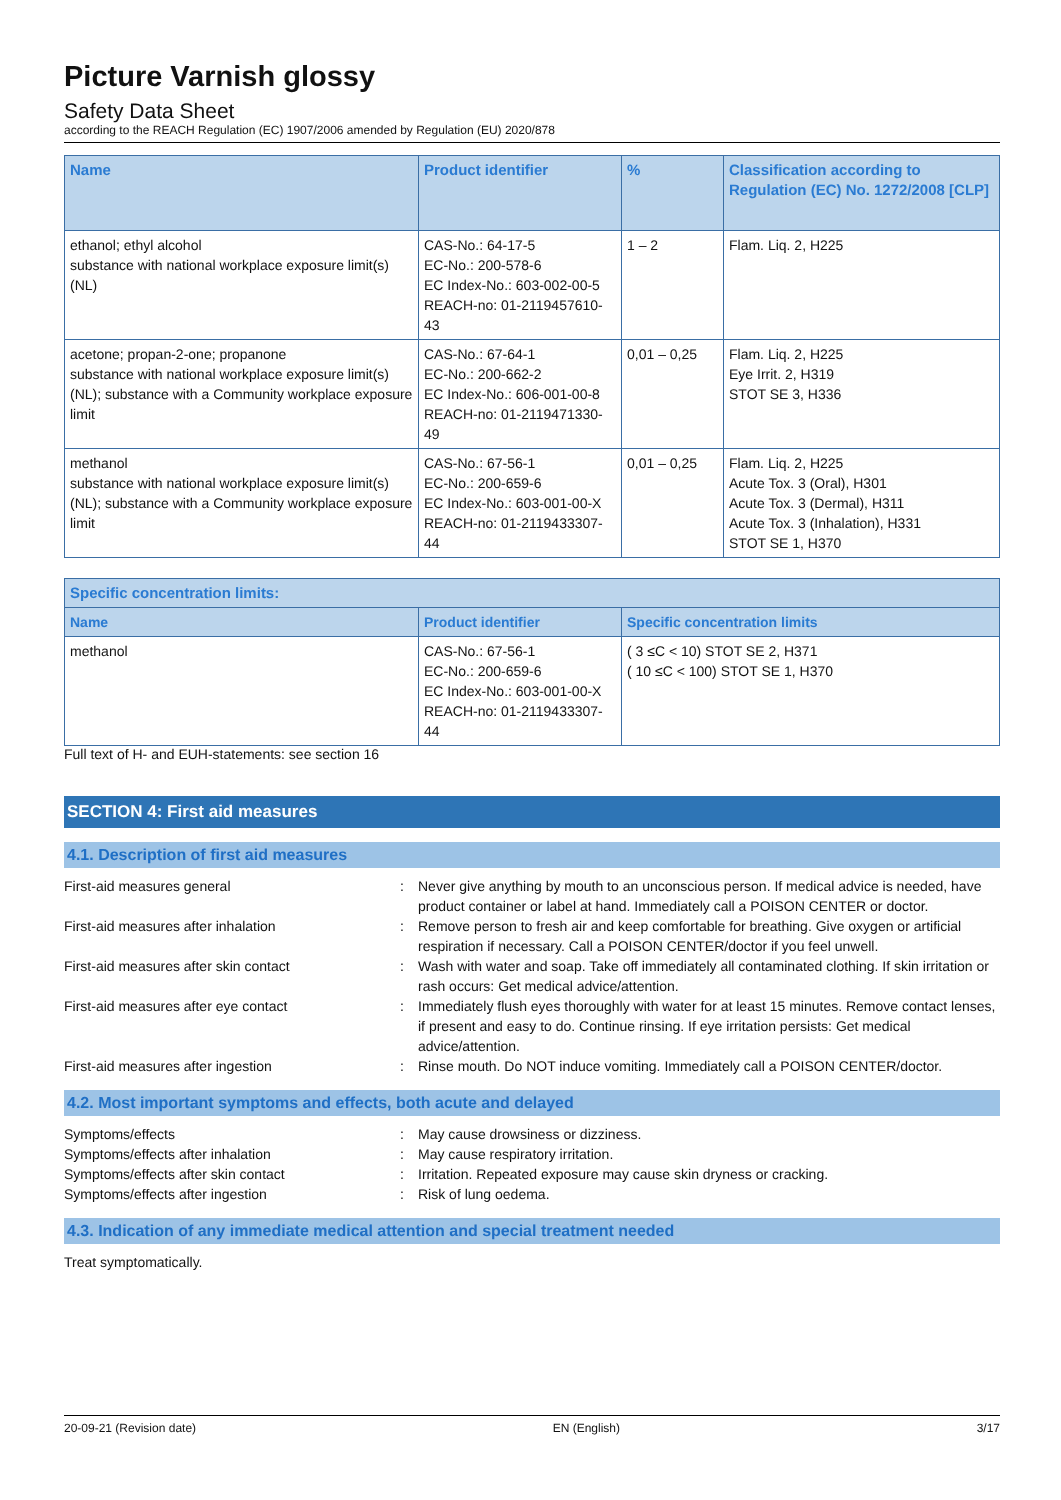Picture Varnish glossy
Safety Data Sheet
according to the REACH Regulation (EC) 1907/2006 amended by Regulation (EU) 2020/878
| Name | Product identifier | % | Classification according to Regulation (EC) No. 1272/2008 [CLP] |
| --- | --- | --- | --- |
| ethanol; ethyl alcohol substance with national workplace exposure limit(s) (NL) | CAS-No.: 64-17-5 EC-No.: 200-578-6 EC Index-No.: 603-002-00-5 REACH-no: 01-2119457610-43 | 1 – 2 | Flam. Liq. 2, H225 |
| acetone; propan-2-one; propanone substance with national workplace exposure limit(s) (NL); substance with a Community workplace exposure limit | CAS-No.: 67-64-1 EC-No.: 200-662-2 EC Index-No.: 606-001-00-8 REACH-no: 01-2119471330-49 | 0,01 – 0,25 | Flam. Liq. 2, H225 Eye Irrit. 2, H319 STOT SE 3, H336 |
| methanol substance with national workplace exposure limit(s) (NL); substance with a Community workplace exposure limit | CAS-No.: 67-56-1 EC-No.: 200-659-6 EC Index-No.: 603-001-00-X REACH-no: 01-2119433307-44 | 0,01 – 0,25 | Flam. Liq. 2, H225 Acute Tox. 3 (Oral), H301 Acute Tox. 3 (Dermal), H311 Acute Tox. 3 (Inhalation), H331 STOT SE 1, H370 |
| Specific concentration limits: | | |
| --- | --- | --- |
| Name | Product identifier | Specific concentration limits |
| methanol | CAS-No.: 67-56-1 EC-No.: 200-659-6 EC Index-No.: 603-001-00-X REACH-no: 01-2119433307-44 | ( 3 ≤C < 10) STOT SE 2, H371 ( 10 ≤C < 100) STOT SE 1, H370 |
Full text of H- and EUH-statements: see section 16
SECTION 4: First aid measures
4.1. Description of first aid measures
First-aid measures general: Never give anything by mouth to an unconscious person. If medical advice is needed, have product container or label at hand. Immediately call a POISON CENTER or doctor.
First-aid measures after inhalation: Remove person to fresh air and keep comfortable for breathing. Give oxygen or artificial respiration if necessary. Call a POISON CENTER/doctor if you feel unwell.
First-aid measures after skin contact: Wash with water and soap. Take off immediately all contaminated clothing. If skin irritation or rash occurs: Get medical advice/attention.
First-aid measures after eye contact: Immediately flush eyes thoroughly with water for at least 15 minutes. Remove contact lenses, if present and easy to do. Continue rinsing. If eye irritation persists: Get medical advice/attention.
First-aid measures after ingestion: Rinse mouth. Do NOT induce vomiting. Immediately call a POISON CENTER/doctor.
4.2. Most important symptoms and effects, both acute and delayed
Symptoms/effects: May cause drowsiness or dizziness.
Symptoms/effects after inhalation: May cause respiratory irritation.
Symptoms/effects after skin contact: Irritation. Repeated exposure may cause skin dryness or cracking.
Symptoms/effects after ingestion: Risk of lung oedema.
4.3. Indication of any immediate medical attention and special treatment needed
Treat symptomatically.
20-09-21 (Revision date) EN (English) 3/17